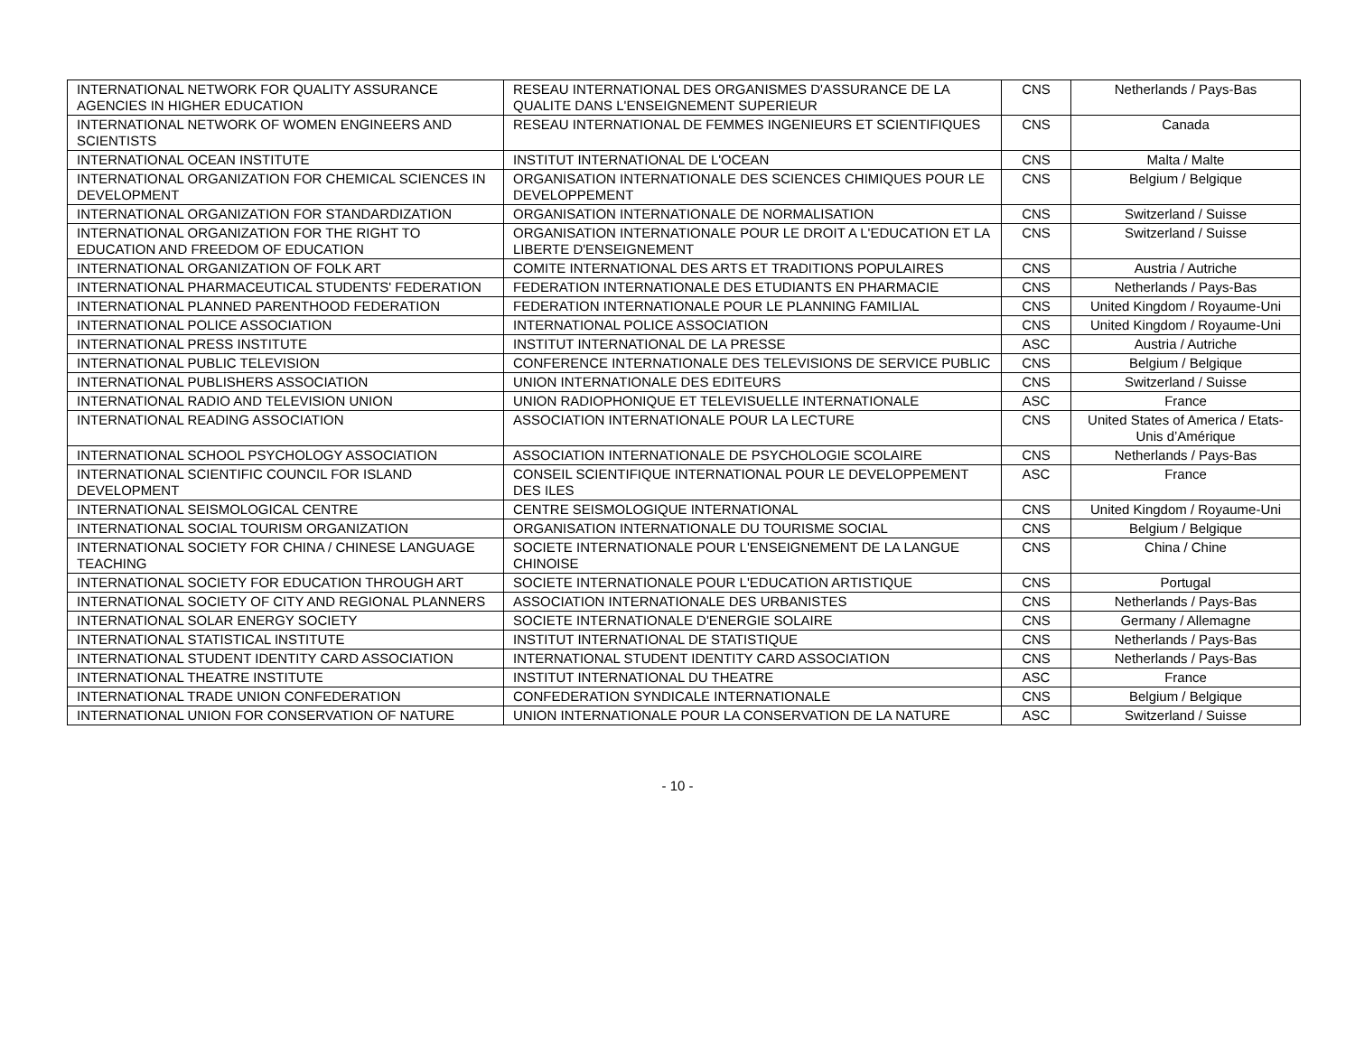| INTERNATIONAL NETWORK FOR QUALITY ASSURANCE AGENCIES IN HIGHER EDUCATION | RESEAU INTERNATIONAL DES ORGANISMES D'ASSURANCE DE LA QUALITE DANS L'ENSEIGNEMENT SUPERIEUR | CNS | Netherlands / Pays-Bas |
| INTERNATIONAL NETWORK OF WOMEN ENGINEERS AND SCIENTISTS | RESEAU INTERNATIONAL DE FEMMES INGENIEURS ET SCIENTIFIQUES | CNS | Canada |
| INTERNATIONAL OCEAN INSTITUTE | INSTITUT INTERNATIONAL DE L'OCEAN | CNS | Malta / Malte |
| INTERNATIONAL ORGANIZATION FOR CHEMICAL SCIENCES IN DEVELOPMENT | ORGANISATION INTERNATIONALE DES SCIENCES CHIMIQUES POUR LE DEVELOPPEMENT | CNS | Belgium / Belgique |
| INTERNATIONAL ORGANIZATION FOR STANDARDIZATION | ORGANISATION INTERNATIONALE DE NORMALISATION | CNS | Switzerland / Suisse |
| INTERNATIONAL ORGANIZATION FOR THE RIGHT TO EDUCATION AND FREEDOM OF EDUCATION | ORGANISATION INTERNATIONALE POUR LE DROIT A L'EDUCATION ET LA LIBERTE D'ENSEIGNEMENT | CNS | Switzerland / Suisse |
| INTERNATIONAL ORGANIZATION OF FOLK ART | COMITE INTERNATIONAL DES ARTS ET TRADITIONS POPULAIRES | CNS | Austria / Autriche |
| INTERNATIONAL PHARMACEUTICAL STUDENTS' FEDERATION | FEDERATION INTERNATIONALE DES ETUDIANTS EN PHARMACIE | CNS | Netherlands / Pays-Bas |
| INTERNATIONAL PLANNED PARENTHOOD FEDERATION | FEDERATION INTERNATIONALE POUR LE PLANNING FAMILIAL | CNS | United Kingdom / Royaume-Uni |
| INTERNATIONAL POLICE ASSOCIATION | INTERNATIONAL POLICE ASSOCIATION | CNS | United Kingdom / Royaume-Uni |
| INTERNATIONAL PRESS INSTITUTE | INSTITUT INTERNATIONAL DE LA PRESSE | ASC | Austria / Autriche |
| INTERNATIONAL PUBLIC TELEVISION | CONFERENCE INTERNATIONALE DES TELEVISIONS DE SERVICE PUBLIC | CNS | Belgium / Belgique |
| INTERNATIONAL PUBLISHERS ASSOCIATION | UNION INTERNATIONALE DES EDITEURS | CNS | Switzerland / Suisse |
| INTERNATIONAL RADIO AND TELEVISION UNION | UNION RADIOPHONIQUE ET TELEVISUELLE INTERNATIONALE | ASC | France |
| INTERNATIONAL READING ASSOCIATION | ASSOCIATION INTERNATIONALE POUR LA LECTURE | CNS | United States of America / Etats-Unis d’Amérique |
| INTERNATIONAL SCHOOL PSYCHOLOGY ASSOCIATION | ASSOCIATION INTERNATIONALE DE PSYCHOLOGIE SCOLAIRE | CNS | Netherlands / Pays-Bas |
| INTERNATIONAL SCIENTIFIC COUNCIL FOR ISLAND DEVELOPMENT | CONSEIL SCIENTIFIQUE INTERNATIONAL POUR LE DEVELOPPEMENT DES ILES | ASC | France |
| INTERNATIONAL SEISMOLOGICAL CENTRE | CENTRE SEISMOLOGIQUE INTERNATIONAL | CNS | United Kingdom / Royaume-Uni |
| INTERNATIONAL SOCIAL TOURISM ORGANIZATION | ORGANISATION INTERNATIONALE DU TOURISME SOCIAL | CNS | Belgium / Belgique |
| INTERNATIONAL SOCIETY FOR CHINA / CHINESE LANGUAGE TEACHING | SOCIETE INTERNATIONALE POUR L'ENSEIGNEMENT DE LA LANGUE CHINOISE | CNS | China / Chine |
| INTERNATIONAL SOCIETY FOR EDUCATION THROUGH ART | SOCIETE INTERNATIONALE POUR L'EDUCATION ARTISTIQUE | CNS | Portugal |
| INTERNATIONAL SOCIETY OF CITY AND REGIONAL PLANNERS | ASSOCIATION INTERNATIONALE DES URBANISTES | CNS | Netherlands / Pays-Bas |
| INTERNATIONAL SOLAR ENERGY SOCIETY | SOCIETE INTERNATIONALE D'ENERGIE SOLAIRE | CNS | Germany / Allemagne |
| INTERNATIONAL STATISTICAL INSTITUTE | INSTITUT INTERNATIONAL DE STATISTIQUE | CNS | Netherlands / Pays-Bas |
| INTERNATIONAL STUDENT IDENTITY CARD ASSOCIATION | INTERNATIONAL STUDENT IDENTITY CARD ASSOCIATION | CNS | Netherlands / Pays-Bas |
| INTERNATIONAL THEATRE INSTITUTE | INSTITUT INTERNATIONAL DU THEATRE | ASC | France |
| INTERNATIONAL TRADE UNION CONFEDERATION | CONFEDERATION SYNDICALE INTERNATIONALE | CNS | Belgium / Belgique |
| INTERNATIONAL UNION FOR CONSERVATION OF NATURE | UNION INTERNATIONALE POUR LA CONSERVATION DE LA NATURE | ASC | Switzerland / Suisse |
- 10 -